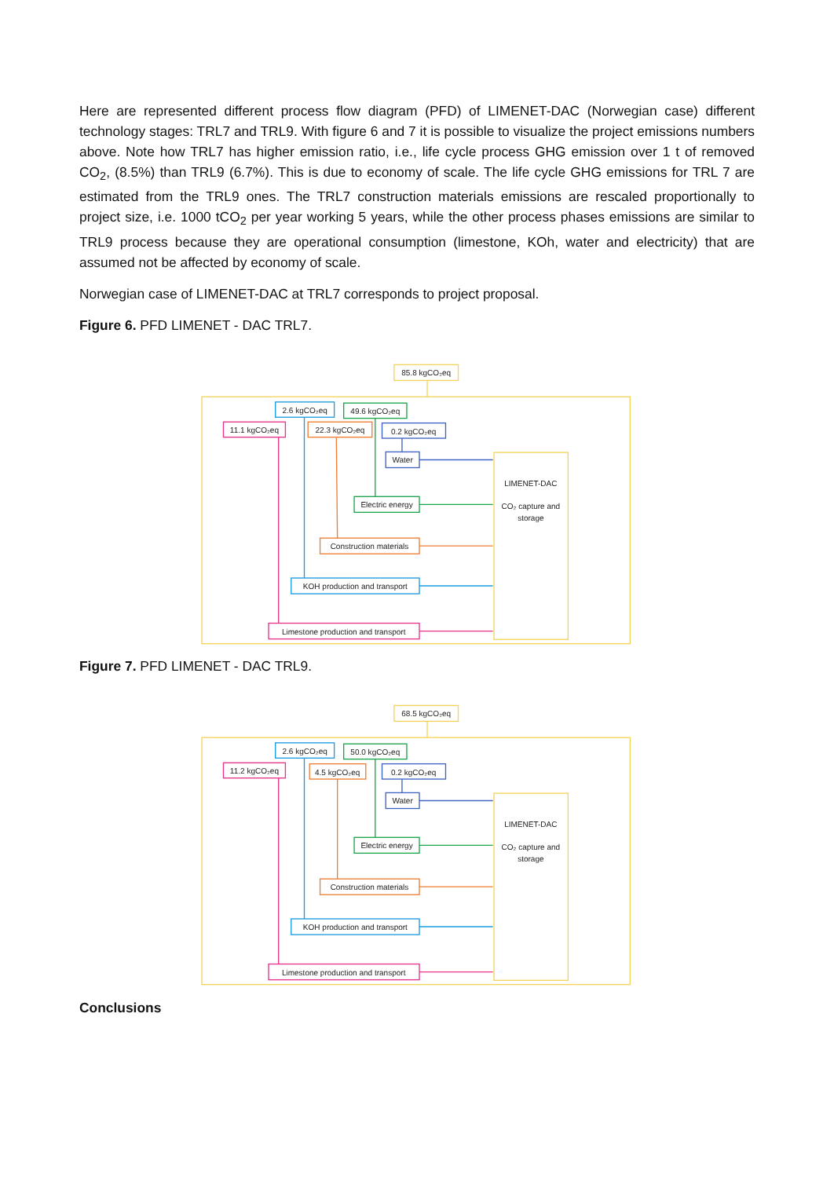Here are represented different process flow diagram (PFD) of LIMENET-DAC (Norwegian case) different technology stages: TRL7 and TRL9. With figure 6 and 7 it is possible to visualize the project emissions numbers above. Note how TRL7 has higher emission ratio, i.e., life cycle process GHG emission over 1 t of removed CO<sub>2</sub>, (8.5%) than TRL9 (6.7%). This is due to economy of scale. The life cycle GHG emissions for TRL 7 are estimated from the TRL9 ones. The TRL7 construction materials emissions are rescaled proportionally to project size, i.e. 1000 tCO<sub>2</sub> per year working 5 years, while the other process phases emissions are similar to TRL9 process because they are operational consumption (limestone, KOh, water and electricity) that are assumed not be affected by economy of scale.
Norwegian case of LIMENET-DAC at TRL7 corresponds to project proposal.
Figure 6. PFD LIMENET - DAC TRL7.
85.8 kgCO₂eq
2.6 kgCO₂eq
49.6 kgCO₂eq
11.1 kgCO₂eq
22.3 kgCO₂eq
0.2 kgCO₂eq
Water
LIMENET-DAC
CO₂ capture and
storage
Electric energy
Construction materials
KOH production and transport
Limestone production and transport
Figure 7. PFD LIMENET - DAC TRL9.
68.5 kgCO₂eq
2.6 kgCO₂eq
50.0 kgCO₂eq
11.2 kgCO₂eq
4.5 kgCO₂eq
0.2 kgCO₂eq
Water
LIMENET-DAC
CO₂ capture and
storage
Electric energy
Construction materials
KOH production and transport
Limestone production and transport
Conclusions